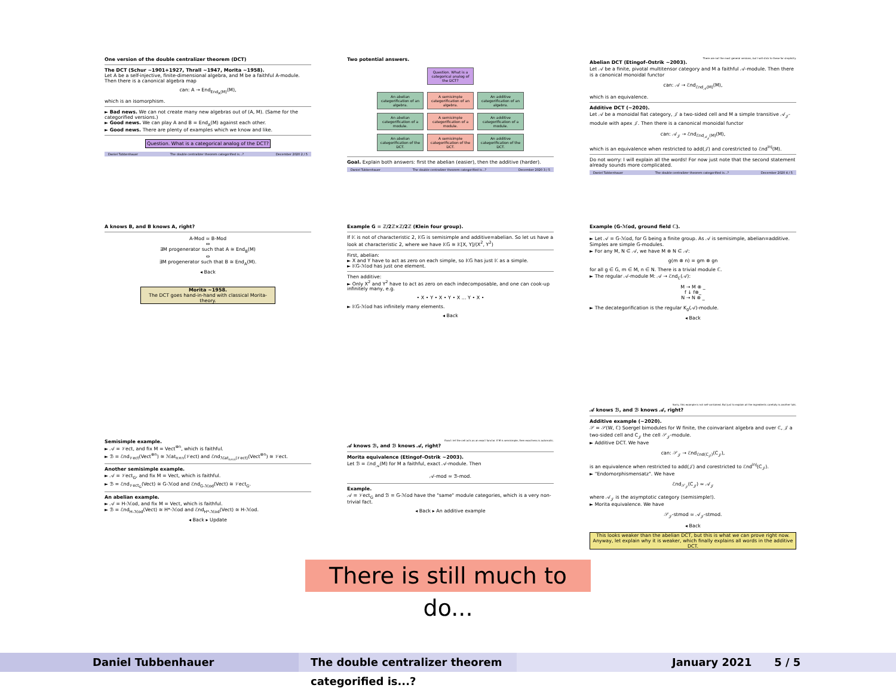One version of the double centralizer theorem (DCT)
The DCT (Schur ~1901+1927, Thrall ~1947, Morita ~1958).
Let A be a self-injective, finite-dimensional algebra, and M be a faithful A-module. Then there is a canonical algebra map
can: A → End<sub>End<sub>A</sub>(M)</sub>(M),
which is an isomorphism.
► Bad news. We can not create many new algebras out of (A, M). (Same for the categorified versions.)
► Good news. We can play A and B = End<sub>A</sub>(M) against each other.
► Good news. There are plenty of examples which we know and like.
Question. What is a categorical analog of the DCT?
Daniel Tubbenhauer The double centralizer theorem categorified is...? December 2020 2 / 5
Two potential answers.
Question. What is a categorical analog of the DCT?
An abelian categorification of an algebra. A semisimple categorification of an algebra. An additive categorification of an algebra.
An abelian categorification of a module. A semisimple categorification of a module. An additive categorification of a module.
An abelian categorification of the DCT. A semisimple categorification of the DCT. An additive categorification of the DCT.
Goal. Explain both answers: first the abelian (easier), then the additive (harder).
Daniel Tubbenhauer The double centralizer theorem categorified is...? December 2020 3 / 5
There are not the most general versions, but I will stick to these for simplicity.
Abelian DCT (Etingof–Ostrik ~2003).
Let 𝒜 be a finite, pivotal multitensor category and M a faithful 𝒜-module. Then there is a canonical monoidal functor
can: 𝒜 → ℰnd<sub>ℰnd<sub>𝒜</sub>(M)</sub>(M),
which is an equivalence.
Additive DCT (~2020).
Let 𝒜 be a monoidal fiat category, 𝒥 a two-sided cell and M a simple transitive 𝒜<sub>𝒥</sub>-module with apex 𝒥. Then there is a canonical monoidal functor
can: 𝒜<sub>𝒥</sub> → ℰnd<sub>ℰnd<sub>𝒜<sub>𝒥</sub></sub>(M)</sub>(M),
which is an equivalence when restricted to add(𝒥) and corestricted to ℰnd<sup>inj</sup>(M).
Do not worry: I will explain all the words! For now just note that the second statement already sounds more complicated.
Daniel Tubbenhauer The double centralizer theorem categorified is...? December 2020 4 / 5
A knows B, and B knows A, right?
A-Mod ≃ B-Mod
⇔
∃M progenerator such that A ≅ End<sub>B</sub>(M)
⇔
∃M progenerator such that B ≅ End<sub>A</sub>(M).
◂ Back
Morita ~1958.
The DCT goes hand-in-hand with classical Morita-theory.
Example G = ℤ/2ℤ×ℤ/2ℤ (Klein four group).
If 𝕂 is not of characteristic 2, 𝕂G is semisimple and additive=abelian. So let us have a look at characteristic 2, where we have 𝕂G ≅ 𝕂[X, Y]/(X<sup>2</sup>, Y<sup>2</sup>)
First, abelian:
► X and Y have to act as zero on each simple, so 𝕂G has just 𝕂 as a simple.
► 𝕂G-ℳod has just one element.
Then additive:
► Only X<sup>2</sup> and Y<sup>2</sup> have to act as zero on each indecomposable, and one can cook-up infinitely many, e.g.
• X • Y • X • Y • X ... Y • X •
► 𝕂G-ℳod has infinitely many elements.
◂ Back
Example (G-ℳod, ground field ℂ).
► Let 𝒜 = G-ℳod, for G being a finite group. As 𝒜 is semisimple, abelian=additive. Simples are simple G-modules.
► For any M, N ∈ 𝒜, we have M ⊗ N ∈ 𝒜:
g(m ⊗ n) = gm ⊗ gn
for all g ∈ G, m ∈ M, n ∈ N. There is a trivial module ℂ.
► The regular 𝒜-module M: 𝒜 → ℰnd<sub>ℂ</sub>(𝒜):
M → M ⊗ _
f ↓ f⊗_
N → N ⊗ _
► The decategorification is the regular K<sub>0</sub>(𝒜)-module.
◂ Back
Semisimple example.
► 𝒜 = 𝒱ect, and fix M = Vect<sup>⊕n</sup>, which is faithful.
► ℬ = ℰnd<sub>𝒱ect</sub>(Vect<sup>⊕n</sup>) ≅ ℳat<sub>n×n</sub>(𝒱ect) and ℰnd<sub>ℳat<sub>n×n</sub>(𝒱ect)</sub>(Vect<sup>⊕n</sup>) ≅ 𝒱ect.
Another semisimple example.
► 𝒜 = 𝒱ect<sub>G</sub>, and fix M = Vect, which is faithful.
► ℬ = ℰnd<sub>𝒱ect<sub>G</sub></sub>(Vect) ≅ G-ℳod and ℰnd<sub>G-ℳod</sub>(Vect) ≅ 𝒱ect<sub>G</sub>.
An abelian example.
► 𝒜 = H-ℳod, and fix M = Vect, which is faithful.
► ℬ = ℰnd<sub>H-ℳod</sub>(Vect) ≅ H*-ℳod and ℰnd<sub>H*-ℳod</sub>(Vect) ≅ H-ℳod.
◂ Back ▸ Update
Exact: let the cell acts as an exact functor. If M is semisimple, then exactness is automatic.
𝒜 knows ℬ, and ℬ knows 𝒜, right?
Morita equivalence (Etingof–Ostrik ~2003).
Let ℬ = ℰnd<sub>𝒜</sub>(M) for M a faithful, exact 𝒜-module. Then
𝒜-mod ≃ ℬ-mod.
Example.
𝒜 = 𝒱ect<sub>G</sub> and ℬ = G-ℳod have the "same" module categories, which is a very non-trivial fact.
◂ Back ▸ An additive example
Sorry, this example is not self-contained. But just to explain all the ingredients carefully is another talk.
𝒜 knows ℬ, and ℬ knows 𝒜, right?
Additive example (~2020).
𝒮 = 𝒮(W, ℂ) Soergel bimodules for W finite, the coinvariant algebra and over ℂ, 𝒥 a two-sided cell and C<sub>𝒥</sub> the cell 𝒮<sub>𝒥</sub>-module.
► Additive DCT. We have
can: 𝒮<sub>𝒥</sub> → ℰnd<sub>ℰnd(C<sub>𝒥</sub>)</sub>(C<sub>𝒥</sub>),
is an equivalence when restricted to add(𝒥) and corestricted to ℰnd<sup>inj</sup>(C<sub>𝒥</sub>).
► "Endomorphismensatz". We have
ℰnd<sub>𝒮<sub>𝒥</sub></sub>(C<sub>𝒥</sub>) ≃ 𝒜<sub>𝒥</sub>
where 𝒜<sub>𝒥</sub> is the asymptotic category (semisimple!).
► Morita equivalence. We have
𝒮<sub>𝒥</sub>-stmod ≃ 𝒜<sub>𝒥</sub>-stmod.
◂ Back
This looks weaker than the abelian DCT, but this is what we can prove right now. Anyway, let explain why it is weaker, which finally explains all words in the additive DCT.
There is still much to do...
Daniel Tubbenhauer The double centralizer theorem categorified is...?
January 2021 5 / 5